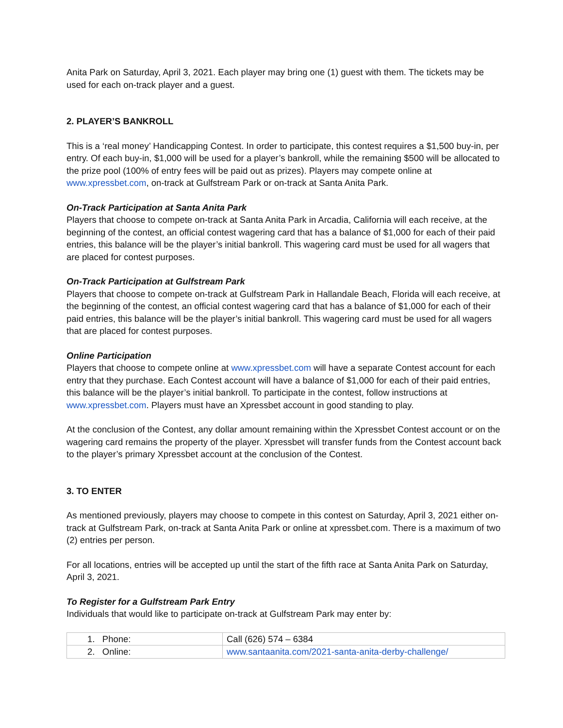Anita Park on Saturday, April 3, 2021. Each player may bring one (1) guest with them. The tickets may be used for each on-track player and a guest.
2. PLAYER’S BANKROLL
This is a ‘real money’ Handicapping Contest. In order to participate, this contest requires a $1,500 buy-in, per entry. Of each buy-in, $1,000 will be used for a player’s bankroll, while the remaining $500 will be allocated to the prize pool (100% of entry fees will be paid out as prizes). Players may compete online at www.xpressbet.com, on-track at Gulfstream Park or on-track at Santa Anita Park.
On-Track Participation at Santa Anita Park
Players that choose to compete on-track at Santa Anita Park in Arcadia, California will each receive, at the beginning of the contest, an official contest wagering card that has a balance of $1,000 for each of their paid entries, this balance will be the player’s initial bankroll. This wagering card must be used for all wagers that are placed for contest purposes.
On-Track Participation at Gulfstream Park
Players that choose to compete on-track at Gulfstream Park in Hallandale Beach, Florida will each receive, at the beginning of the contest, an official contest wagering card that has a balance of $1,000 for each of their paid entries, this balance will be the player’s initial bankroll. This wagering card must be used for all wagers that are placed for contest purposes.
Online Participation
Players that choose to compete online at www.xpressbet.com will have a separate Contest account for each entry that they purchase. Each Contest account will have a balance of $1,000 for each of their paid entries, this balance will be the player’s initial bankroll. To participate in the contest, follow instructions at www.xpressbet.com. Players must have an Xpressbet account in good standing to play.
At the conclusion of the Contest, any dollar amount remaining within the Xpressbet Contest account or on the wagering card remains the property of the player. Xpressbet will transfer funds from the Contest account back to the player’s primary Xpressbet account at the conclusion of the Contest.
3. TO ENTER
As mentioned previously, players may choose to compete in this contest on Saturday, April 3, 2021 either on-track at Gulfstream Park, on-track at Santa Anita Park or online at xpressbet.com. There is a maximum of two (2) entries per person.
For all locations, entries will be accepted up until the start of the fifth race at Santa Anita Park on Saturday, April 3, 2021.
To Register for a Gulfstream Park Entry
Individuals that would like to participate on-track at Gulfstream Park may enter by:
| 1. Phone: | Call (626) 574 – 6384 |
| 2. Online: | www.santaanita.com/2021-santa-anita-derby-challenge/ |